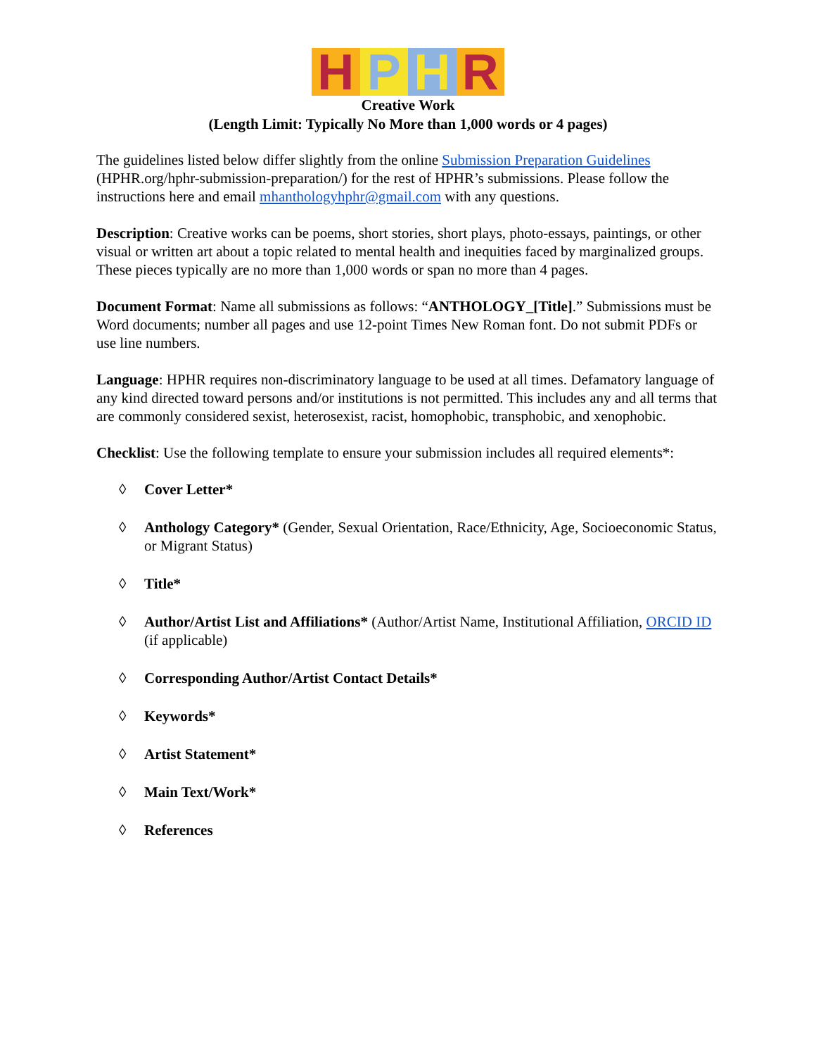H P H R
Creative Work
(Length Limit: Typically No More than 1,000 words or 4 pages)
The guidelines listed below differ slightly from the online Submission Preparation Guidelines (HPHR.org/hphr-submission-preparation/) for the rest of HPHR’s submissions. Please follow the instructions here and email mhanthologyhphr@gmail.com with any questions.
Description: Creative works can be poems, short stories, short plays, photo-essays, paintings, or other visual or written art about a topic related to mental health and inequities faced by marginalized groups. These pieces typically are no more than 1,000 words or span no more than 4 pages.
Document Format: Name all submissions as follows: “ANTHOLOGY_[Title].” Submissions must be Word documents; number all pages and use 12-point Times New Roman font. Do not submit PDFs or use line numbers.
Language: HPHR requires non-discriminatory language to be used at all times. Defamatory language of any kind directed toward persons and/or institutions is not permitted. This includes any and all terms that are commonly considered sexist, heterosexist, racist, homophobic, transphobic, and xenophobic.
Checklist: Use the following template to ensure your submission includes all required elements*:
◊ Cover Letter*
◊ Anthology Category* (Gender, Sexual Orientation, Race/Ethnicity, Age, Socioeconomic Status, or Migrant Status)
◊ Title*
◊ Author/Artist List and Affiliations* (Author/Artist Name, Institutional Affiliation, ORCID ID (if applicable)
◊ Corresponding Author/Artist Contact Details*
◊ Keywords*
◊ Artist Statement*
◊ Main Text/Work*
◊ References